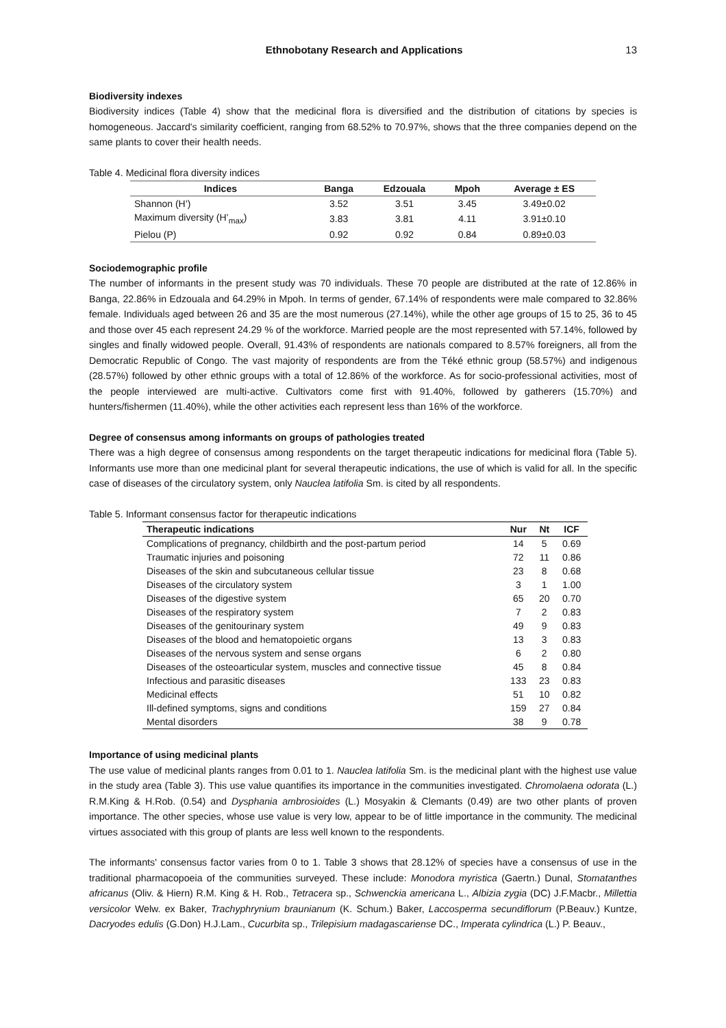Ethnobotany Research and Applications 13
Biodiversity indexes
Biodiversity indices (Table 4) show that the medicinal flora is diversified and the distribution of citations by species is homogeneous. Jaccard's similarity coefficient, ranging from 68.52% to 70.97%, shows that the three companies depend on the same plants to cover their health needs.
Table 4. Medicinal flora diversity indices
| Indices | Banga | Edzouala | Mpoh | Average ± ES |
| --- | --- | --- | --- | --- |
| Shannon (H’) | 3.52 | 3.51 | 3.45 | 3.49±0.02 |
| Maximum diversity (H’<sub>max</sub>) | 3.83 | 3.81 | 4.11 | 3.91±0.10 |
| Pielou (P) | 0.92 | 0.92 | 0.84 | 0.89±0.03 |
Sociodemographic profile
The number of informants in the present study was 70 individuals. These 70 people are distributed at the rate of 12.86% in Banga, 22.86% in Edzouala and 64.29% in Mpoh. In terms of gender, 67.14% of respondents were male compared to 32.86% female. Individuals aged between 26 and 35 are the most numerous (27.14%), while the other age groups of 15 to 25, 36 to 45 and those over 45 each represent 24.29 % of the workforce. Married people are the most represented with 57.14%, followed by singles and finally widowed people. Overall, 91.43% of respondents are nationals compared to 8.57% foreigners, all from the Democratic Republic of Congo. The vast majority of respondents are from the Téké ethnic group (58.57%) and indigenous (28.57%) followed by other ethnic groups with a total of 12.86% of the workforce. As for socio-professional activities, most of the people interviewed are multi-active. Cultivators come first with 91.40%, followed by gatherers (15.70%) and hunters/fishermen (11.40%), while the other activities each represent less than 16% of the workforce.
Degree of consensus among informants on groups of pathologies treated
There was a high degree of consensus among respondents on the target therapeutic indications for medicinal flora (Table 5). Informants use more than one medicinal plant for several therapeutic indications, the use of which is valid for all. In the specific case of diseases of the circulatory system, only Nauclea latifolia Sm. is cited by all respondents.
Table 5. Informant consensus factor for therapeutic indications
| Therapeutic indications | Nur | Nt | ICF |
| --- | --- | --- | --- |
| Complications of pregnancy, childbirth and the post-partum period | 14 | 5 | 0.69 |
| Traumatic injuries and poisoning | 72 | 11 | 0.86 |
| Diseases of the skin and subcutaneous cellular tissue | 23 | 8 | 0.68 |
| Diseases of the circulatory system | 3 | 1 | 1.00 |
| Diseases of the digestive system | 65 | 20 | 0.70 |
| Diseases of the respiratory system | 7 | 2 | 0.83 |
| Diseases of the genitourinary system | 49 | 9 | 0.83 |
| Diseases of the blood and hematopoietic organs | 13 | 3 | 0.83 |
| Diseases of the nervous system and sense organs | 6 | 2 | 0.80 |
| Diseases of the osteoarticular system, muscles and connective tissue | 45 | 8 | 0.84 |
| Infectious and parasitic diseases | 133 | 23 | 0.83 |
| Medicinal effects | 51 | 10 | 0.82 |
| Ill-defined symptoms, signs and conditions | 159 | 27 | 0.84 |
| Mental disorders | 38 | 9 | 0.78 |
Importance of using medicinal plants
The use value of medicinal plants ranges from 0.01 to 1. Nauclea latifolia Sm. is the medicinal plant with the highest use value in the study area (Table 3). This use value quantifies its importance in the communities investigated. Chromolaena odorata (L.) R.M.King & H.Rob. (0.54) and Dysphania ambrosioides (L.) Mosyakin & Clemants (0.49) are two other plants of proven importance. The other species, whose use value is very low, appear to be of little importance in the community. The medicinal virtues associated with this group of plants are less well known to the respondents.
The informants' consensus factor varies from 0 to 1. Table 3 shows that 28.12% of species have a consensus of use in the traditional pharmacopoeia of the communities surveyed. These include: Monodora myristica (Gaertn.) Dunal, Stomatanthes africanus (Oliv. & Hiern) R.M. King & H. Rob., Tetracera sp., Schwenckia americana L., Albizia zygia (DC) J.F.Macbr., Millettia versicolor Welw. ex Baker, Trachyphrynium braunianum (K. Schum.) Baker, Laccosperma secundiflorum (P.Beauv.) Kuntze, Dacryodes edulis (G.Don) H.J.Lam., Cucurbita sp., Trilepisium madagascariense DC., Imperata cylindrica (L.) P. Beauv.,